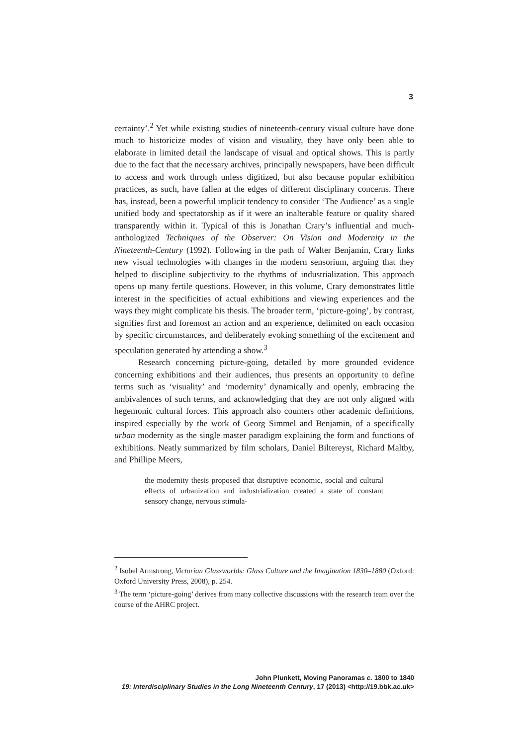3
certainty’.<sup>2</sup> Yet while existing studies of nineteenth-century visual culture have done much to historicize modes of vision and visuality, they have only been able to elaborate in limited detail the landscape of visual and optical shows. This is partly due to the fact that the necessary archives, principally newspapers, have been difficult to access and work through unless digitized, but also because popular exhibition practices, as such, have fallen at the edges of different disciplinary concerns. There has, instead, been a powerful implicit tendency to consider ‘The Audience’ as a single unified body and spectatorship as if it were an inalterable feature or quality shared transparently within it. Typical of this is Jonathan Crary’s influential and much-anthologized Techniques of the Observer: On Vision and Modernity in the Nineteenth-Century (1992). Following in the path of Walter Benjamin, Crary links new visual technologies with changes in the modern sensorium, arguing that they helped to discipline subjectivity to the rhythms of industrialization. This approach opens up many fertile questions. However, in this volume, Crary demonstrates little interest in the specificities of actual exhibitions and viewing experiences and the ways they might complicate his thesis. The broader term, ‘picture-going’, by contrast, signifies first and foremost an action and an experience, delimited on each occasion by specific circumstances, and deliberately evoking something of the excitement and speculation generated by attending a show.<sup>3</sup>
Research concerning picture-going, detailed by more grounded evidence concerning exhibitions and their audiences, thus presents an opportunity to define terms such as ‘visuality’ and ‘modernity’ dynamically and openly, embracing the ambivalences of such terms, and acknowledging that they are not only aligned with hegemonic cultural forces. This approach also counters other academic definitions, inspired especially by the work of Georg Simmel and Benjamin, of a specifically urban modernity as the single master paradigm explaining the form and functions of exhibitions. Neatly summarized by film scholars, Daniel Biltereyst, Richard Maltby, and Phillipe Meers,
the modernity thesis proposed that disruptive economic, social and cultural effects of urbanization and industrialization created a state of constant sensory change, nervous stimula-
<sup>2</sup> Isobel Armstrong, Victorian Glassworlds: Glass Culture and the Imagination 1830–1880 (Oxford: Oxford University Press, 2008), p. 254.
<sup>3</sup> The term ‘picture-going’ derives from many collective discussions with the research team over the course of the AHRC project.
John Plunkett, Moving Panoramas c. 1800 to 1840
19: Interdisciplinary Studies in the Long Nineteenth Century, 17 (2013) <http://19.bbk.ac.uk>